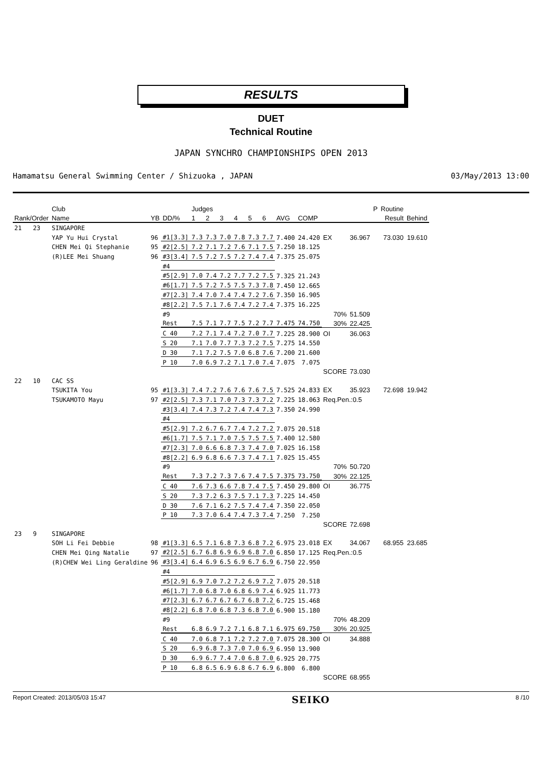RESULTS
DUET
Technical Routine
JAPAN SYNCHRO CHAMPIONSHIPS OPEN 2013
Hamamatsu General Swimming Center / Shizuoka , JAPAN 03/May/2013 13:00
| | | Club | | | Judges | | | | | | | | | | P | Routine | |
| --- | --- | --- | --- | --- | --- | --- | --- | --- | --- | --- | --- | --- | --- | --- | --- | --- | --- |
| Rank/Order | | Name | YB | DD/% | 1 | 2 | 3 | 4 | 5 | 6 | AVG | COMP | | | | Result | Behind |
| 21 | 23 | SINGAPORE | | | | | | | | | | | | | | | |
| | | YAP Yu Hui Crystal | 96 | #1[3.3] | 7.3 | 7.3 | 7.0 | 7.8 | 7.3 | 7.7 | 7.400 | 24.420 | EX | 36.967 | | 73.030 | 19.610 |
| | | CHEN Mei Qi Stephanie | 95 | #2[2.5] | 7.2 | 7.1 | 7.2 | 7.6 | 7.1 | 7.5 | 7.250 | 18.125 | | | | | |
| | | (R)LEE Mei Shuang | 96 | #3[3.4] | 7.5 | 7.2 | 7.5 | 7.2 | 7.4 | 7.4 | 7.375 | 25.075 | | | | | |
| | | | | #4 | | | | | | | | | | | | | |
| | | | | #5[2.9] | 7.0 | 7.4 | 7.2 | 7.7 | 7.2 | 7.5 | 7.325 | 21.243 | | | | | |
| | | | | #6[1.7] | 7.5 | 7.2 | 7.5 | 7.5 | 7.3 | 7.8 | 7.450 | 12.665 | | | | | |
| | | | | #7[2.3] | 7.4 | 7.0 | 7.4 | 7.4 | 7.2 | 7.6 | 7.350 | 16.905 | | | | | |
| | | | | #8[2.2] | 7.5 | 7.1 | 7.6 | 7.4 | 7.2 | 7.4 | 7.375 | 16.225 | | | | | |
| | | | | #9 | | | | | | | | | 70% | 51.509 | | | |
| | | | | Rest | 7.5 | 7.1 | 7.7 | 7.5 | 7.2 | 7.7 | 7.475 | 74.750 | 30% | 22.425 | | | |
| | | | | C 40 | 7.2 | 7.1 | 7.4 | 7.2 | 7.0 | 7.7 | 7.225 | 28.900 | OI | 36.063 | | | |
| | | | | S 20 | 7.1 | 7.0 | 7.7 | 7.3 | 7.2 | 7.5 | 7.275 | 14.550 | | | | | |
| | | | | D 30 | 7.1 | 7.2 | 7.5 | 7.0 | 6.8 | 7.6 | 7.200 | 21.600 | | | | | |
| | | | | P 10 | 7.0 | 6.9 | 7.2 | 7.1 | 7.0 | 7.4 | 7.075 | 7.075 | | | | | |
| | | | | | | | | | | | | | SCORE | 73.030 | | | |
| 22 | 10 | CAC SS | | | | | | | | | | | | | | | |
| | | TSUKITA You | 95 | #1[3.3] | 7.4 | 7.2 | 7.6 | 7.6 | 7.6 | 7.5 | 7.525 | 24.833 | EX | 35.923 | | 72.698 | 19.942 |
| | | TSUKAMOTO Mayu | 97 | #2[2.5] | 7.3 | 7.1 | 7.0 | 7.3 | 7.3 | 7.2 | 7.225 | 18.063 | Req.Pen.:0.5 | | | | |
| | | | | #3[3.4] | 7.4 | 7.3 | 7.2 | 7.4 | 7.4 | 7.3 | 7.350 | 24.990 | | | | | |
| | | | | #4 | | | | | | | | | | | | | |
| | | | | #5[2.9] | 7.2 | 6.7 | 6.7 | 7.4 | 7.2 | 7.2 | 7.075 | 20.518 | | | | | |
| | | | | #6[1.7] | 7.5 | 7.1 | 7.0 | 7.5 | 7.5 | 7.5 | 7.400 | 12.580 | | | | | |
| | | | | #7[2.3] | 7.0 | 6.6 | 6.8 | 7.3 | 7.4 | 7.0 | 7.025 | 16.158 | | | | | |
| | | | | #8[2.2] | 6.9 | 6.8 | 6.6 | 7.3 | 7.4 | 7.1 | 7.025 | 15.455 | | | | | |
| | | | | #9 | | | | | | | | | 70% | 50.720 | | | |
| | | | | Rest | 7.3 | 7.2 | 7.3 | 7.6 | 7.4 | 7.5 | 7.375 | 73.750 | 30% | 22.125 | | | |
| | | | | C 40 | 7.6 | 7.3 | 6.6 | 7.8 | 7.4 | 7.5 | 7.450 | 29.800 | OI | 36.775 | | | |
| | | | | S 20 | 7.3 | 7.2 | 6.3 | 7.5 | 7.1 | 7.3 | 7.225 | 14.450 | | | | | |
| | | | | D 30 | 7.6 | 7.1 | 6.2 | 7.5 | 7.4 | 7.4 | 7.350 | 22.050 | | | | | |
| | | | | P 10 | 7.3 | 7.0 | 6.4 | 7.4 | 7.3 | 7.4 | 7.250 | 7.250 | | | | | |
| | | | | | | | | | | | | | SCORE | 72.698 | | | |
| 23 | 9 | SINGAPORE | | | | | | | | | | | | | | | |
| | | SOH Li Fei Debbie | 98 | #1[3.3] | 6.5 | 7.1 | 6.8 | 7.3 | 6.8 | 7.2 | 6.975 | 23.018 | EX | 34.067 | | 68.955 | 23.685 |
| | | CHEN Mei Qing Natalie | 97 | #2[2.5] | 6.7 | 6.8 | 6.9 | 6.9 | 6.8 | 7.0 | 6.850 | 17.125 | Req.Pen.:0.5 | | | | |
| | | (R)CHEW Wei Ling Geraldine | 96 | #3[3.4] | 6.4 | 6.9 | 6.5 | 6.9 | 6.7 | 6.9 | 6.750 | 22.950 | | | | | |
| | | | | #4 | | | | | | | | | | | | | |
| | | | | #5[2.9] | 6.9 | 7.0 | 7.2 | 7.2 | 6.9 | 7.2 | 7.075 | 20.518 | | | | | |
| | | | | #6[1.7] | 7.0 | 6.8 | 7.0 | 6.8 | 6.9 | 7.4 | 6.925 | 11.773 | | | | | |
| | | | | #7[2.3] | 6.7 | 6.7 | 6.7 | 6.7 | 6.8 | 7.2 | 6.725 | 15.468 | | | | | |
| | | | | #8[2.2] | 6.8 | 7.0 | 6.8 | 7.3 | 6.8 | 7.0 | 6.900 | 15.180 | | | | | |
| | | | | #9 | | | | | | | | | 70% | 48.209 | | | |
| | | | | Rest | 6.8 | 6.9 | 7.2 | 7.1 | 6.8 | 7.1 | 6.975 | 69.750 | 30% | 20.925 | | | |
| | | | | C 40 | 7.0 | 6.8 | 7.1 | 7.2 | 7.2 | 7.0 | 7.075 | 28.300 | OI | 34.888 | | | |
| | | | | S 20 | 6.9 | 6.8 | 7.3 | 7.0 | 7.0 | 6.9 | 6.950 | 13.900 | | | | | |
| | | | | D 30 | 6.9 | 6.7 | 7.4 | 7.0 | 6.8 | 7.0 | 6.925 | 20.775 | | | | | |
| | | | | P 10 | 6.8 | 6.5 | 6.9 | 6.8 | 6.7 | 6.9 | 6.800 | 6.800 | | | | | |
| | | | | | | | | | | | | | SCORE | 68.955 | | | |
Report Created: 2013/05/03 15:47 SEIKO 8 /10